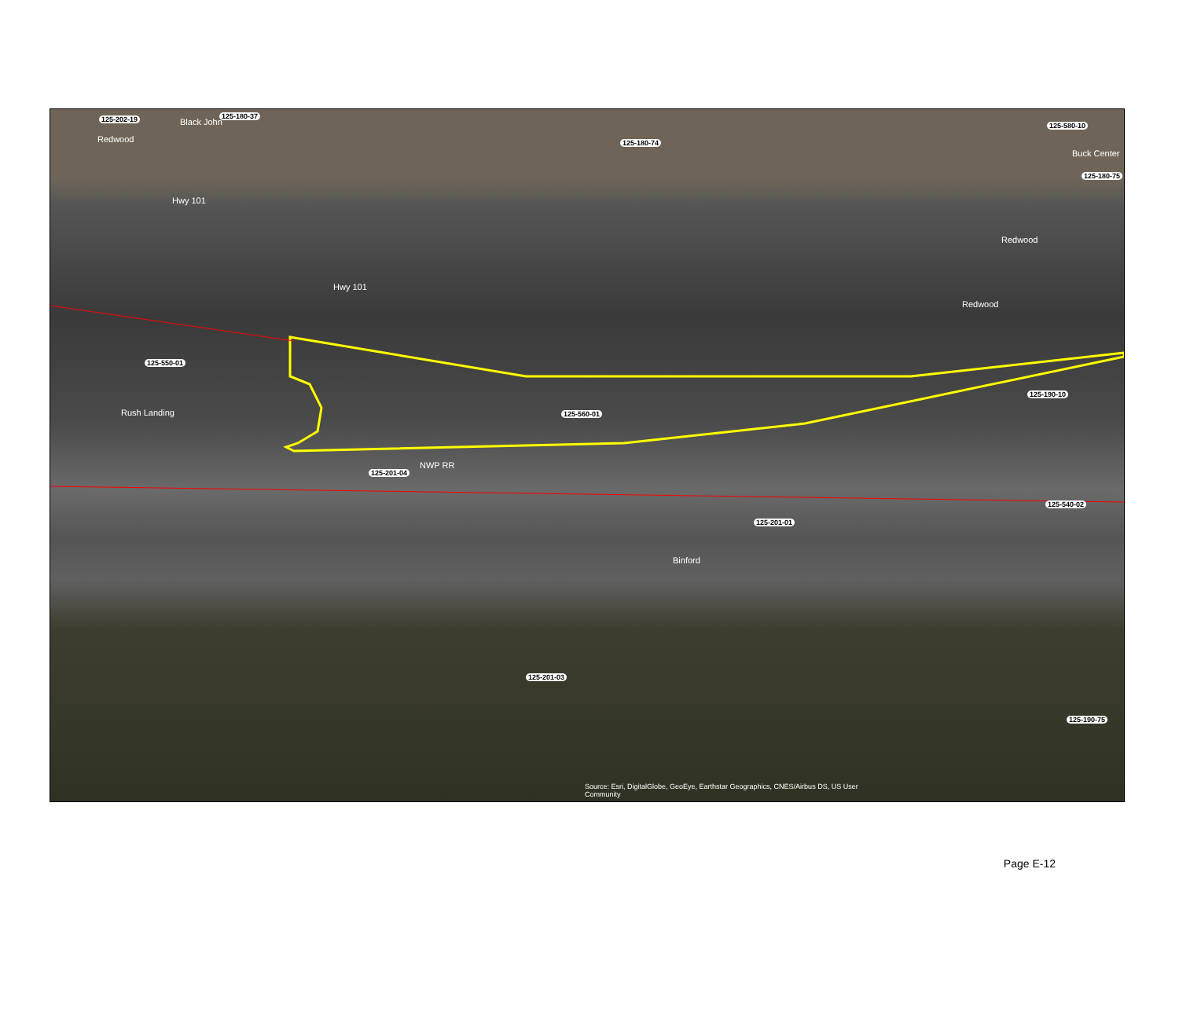125-202-19 125-180-37
125-180-74
125-580-10
125-180-75
125-550-01
125-560-01
125-190-10
125-201-04
125-201-01
125-540-02
125-201-03
125-190-75
Redwood
Black John
Buck Center
Hwy 101
Redwood
Hwy 101
Redwood
Rush Landing
NWP RR
Binford
Source: Esri, DigitalGlobe, GeoEye, Earthstar Geographics, CNES/Airbus DS, US User Community
Page E-12